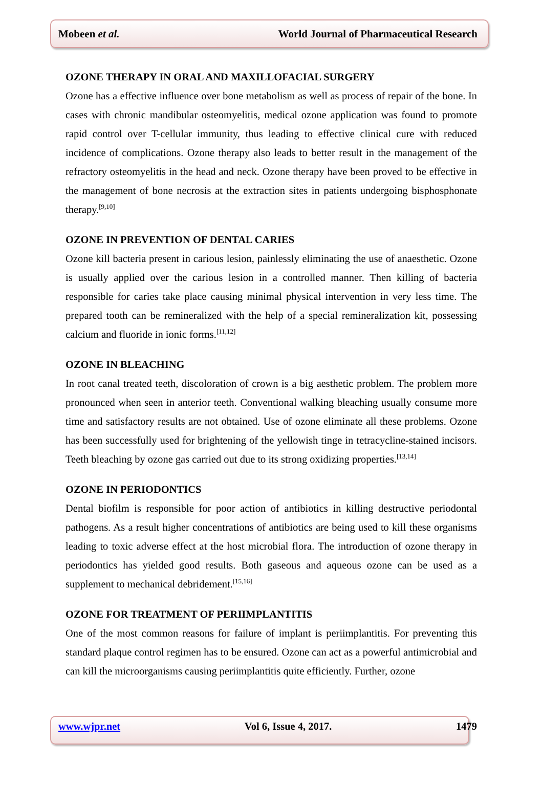Mobeen et al. World Journal of Pharmaceutical Research
OZONE THERAPY IN ORAL AND MAXILLOFACIAL SURGERY
Ozone has a effective influence over bone metabolism as well as process of repair of the bone. In cases with chronic mandibular osteomyelitis, medical ozone application was found to promote rapid control over T-cellular immunity, thus leading to effective clinical cure with reduced incidence of complications. Ozone therapy also leads to better result in the management of the refractory osteomyelitis in the head and neck. Ozone therapy have been proved to be effective in the management of bone necrosis at the extraction sites in patients undergoing bisphosphonate therapy.<sup>[9,10]</sup>
OZONE IN PREVENTION OF DENTAL CARIES
Ozone kill bacteria present in carious lesion, painlessly eliminating the use of anaesthetic. Ozone is usually applied over the carious lesion in a controlled manner. Then killing of bacteria responsible for caries take place causing minimal physical intervention in very less time. The prepared tooth can be remineralized with the help of a special remineralization kit, possessing calcium and fluoride in ionic forms.<sup>[11,12]</sup>
OZONE IN BLEACHING
In root canal treated teeth, discoloration of crown is a big aesthetic problem. The problem more pronounced when seen in anterior teeth. Conventional walking bleaching usually consume more time and satisfactory results are not obtained. Use of ozone eliminate all these problems. Ozone has been successfully used for brightening of the yellowish tinge in tetracycline-stained incisors. Teeth bleaching by ozone gas carried out due to its strong oxidizing properties.<sup>[13,14]</sup>
OZONE IN PERIODONTICS
Dental biofilm is responsible for poor action of antibiotics in killing destructive periodontal pathogens. As a result higher concentrations of antibiotics are being used to kill these organisms leading to toxic adverse effect at the host microbial flora. The introduction of ozone therapy in periodontics has yielded good results. Both gaseous and aqueous ozone can be used as a supplement to mechanical debridement.<sup>[15,16]</sup>
OZONE FOR TREATMENT OF PERIIMPLANTITIS
One of the most common reasons for failure of implant is periimplantitis. For preventing this standard plaque control regimen has to be ensured. Ozone can act as a powerful antimicrobial and can kill the microorganisms causing periimplantitis quite efficiently. Further, ozone
www.wjpr.net Vol 6, Issue 4, 2017. 1479